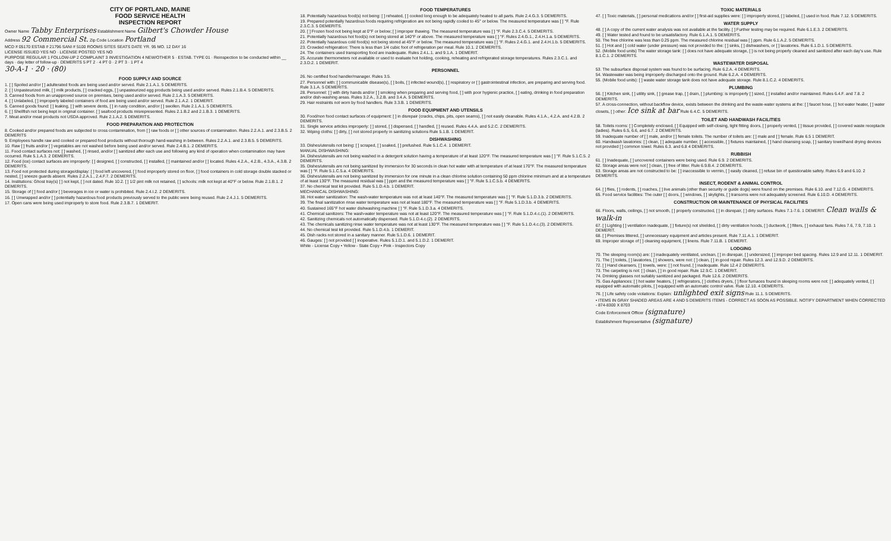CITY OF PORTLAND, MAINE
FOOD SERVICE HEALTH
INSPECTION REPORT
Owner Name Tabby Enterprises Establishment Name Gilbert's Chowder House
Address 92 Commercial St. Zip Code Location Portland
MCD # 05170 ESTAB # 21796 SANI # 5100 ROOMS SITES SEATS DATE YR. 95 MO. 12 DAY 16
LICENSE ISSUED YES NO · LICENSE POSTED YES NO
PURPOSE REGULAR 1 FOLLOW-UP 2 COMPLAINT 3 INVESTIGATION 4 NEW/OTHER 5 · ESTAB. TYPE 01 · Reinspection to be conducted within __ days · day letter of follow-up · DEMERITS 5 PT 2 · 4 PT 0 · 2 PT 3 · 1 PT 4
30-A-1 · 20 · (80)
FOOD SUPPLY AND SOURCE
1. [ ] Spoiled and/or [ ] adulterated foods are being used and/or served. Rule 2.1.A.1. 5 DEMERITS.
2. [ ] Unpasteurized milk, [ ] milk products, [ ] cracked eggs, [ ] unpasteurized egg products being used and/or served. Rules 2.1.B.4. 5 DEMERITS.
3. Canned foods from an unapproved source on premises, being used and/or served. Rule 2.1.A.3. 5 DEMERITS.
4. [ ] Unlabeled, [ ] improperly labeled containers of food are being used and/or served. Rule 2.1.A.2. 1 DEMERIT.
5. Canned goods found: [ ] leaking, [ ] with severe dents, [ ] in rusty condition, and/or [ ] swollen. Rule 2.1.A.1. 5 DEMERITS.
6. [ ] Shellfish not being kept in original container. [ ] seafood products misrepresented. Rules 2.1.B.2 and 2.1.B.3. 1 DEMERITS.
7. Meat and/or meat products not USDA approved. Rule 2.1.A.2. 5 DEMERITS.
FOOD PREPARATION AND PROTECTION
8. Cooked and/or prepared foods are subjected to cross contamination, from [ ] raw foods or [ ] other sources of contamination. Rules 2.2.A.1. and 2.3.B.5. 2 DEMERITS
9. Employees handle raw and cooked or prepared food products without thorough hand-washing in between. Rules 2.2.A.1. and 2.3.B.5. 5 DEMERITS.
10. Raw [ ] fruits and/or [ ] vegetables are not washed before being used and/or served. Rule 2.4.B.1. 2 DEMERITS.
11. Food contact surfaces not: [ ] washed, [ ] rinsed, and/or [ ] sanitized after each use and following any kind of operation when contamination may have occurred. Rule 5.1.A.3. 2 DEMERITS.
12. Food (ice) contact surfaces are improperly: [ ] designed, [ ] constructed, [ ] installed, [ ] maintained and/or [ ] located. Rules 4.2.A., 4.2.B., 4.3.A., 4.3.B. 2 DEMERITS.
13. Food not protected during storage/display: [ ] food left uncovered, [ ] food improperly stored on floor, [ ] food containers in cold storage double stacked or nested, [ ] sneeze guards absent. Rules 2.2.A.1., 2.4.F.7. 2 DEMERITS.
14. Institutions: Ghost tray(s) [ ] not kept, [ ] not dated. Rule 10.2. [ ] 1/2 pint milk not retained, [ ] schools: milk not kept at 40°F or below. Rule 2.1.B.1. 2 DEMERITS.
15. Storage of [ ] food and/or [ ] beverages in ice or water is prohibited. Rule 2.4.I.2. 2 DEMERITS.
16. [ ] Unwrapped and/or [ ] potentially hazardous food products previously served to the public were being reused. Rule 2.4.J.1. 5 DEMERITS.
17. Open cans were being used improperly to store food. Rule 2.3.B.7. 1 DEMERIT.
FOOD TEMPERATURES
18. Potentially hazardous food(s) not being: [ ] reheated, [ ] cooked long enough to be adequately heated to all parts. Rule 2.4.G.3. 5 DEMERITS.
19. Prepared potentially hazardous foods requiring refrigeration are not being rapidly cooled to 45° or below. The measured temperature was [ ] °F. Rule 2.3.C.3. 5 DEMERITS.
20. [ ] Frozen food not being kept at 0°F or below; [ ] improper thawing. The measured temperature was [ ] °F. Rule 2.3.C.4. 5 DEMERITS.
21. Potentially hazardous hot food(s) not being stored at 140°F or above. The measured temperature was [ ] °F. Rules 2.4.G.1., 2.4.H.1.a. 5 DEMERITS.
22. Potentially hazardous cold food(s) not being stored at 45°F or below. The measured temperature was [ ] °F. Rules 2.4.G.1. and 2.4.H.1.b. 5 DEMERITS.
23. Crowded refrigeration: There is less than 1/4 cubic foot of refrigeration per meal. Rule 10.1. 2 DEMERITS.
24. The containers used transporting food are inadequate. Rules 2.4.L.1. and 9.1.A. 1 DEMERIT.
25. Accurate thermometers not available or used to evaluate hot holding, cooking, reheating and refrigerated storage temperatures. Rules 2.3.C.1. and 2.3.D.2. 1 DEMERIT.
PERSONNEL
26. No certified food handler/manager. Rules 3.5.
27. Personnel with: [ ] communicable disease(s), [ ] boils, [ ] infected wound(s), [ ] respiratory or [ ] gastrointestinal infection, are preparing and serving food. Rule 3.1.A. 5 DEMERITS.
28. Personnel: [ ] with dirty hands and/or [ ] smoking when preparing and serving food, [ ] with poor hygienic practice, [ ] eating, drinking in food preparation and/or dish-washing areas. Rules 3.2.A., 3.2.B. and 3.4.A. 5 DEMERITS.
29. Hair restraints not worn by food handlers. Rule 3.3.B. 1 DEMERITS.
FOOD EQUIPMENT AND UTENSILS
30. Food/non food contact surfaces of equipment: [ ] in disrepair (cracks, chips, pits, open seams), [ ] not easily cleanable. Rules 4.1.A., 4.2.A. and 4.2.B. 2 DEMERITS.
31. Single service articles improperly: [ ] stored, [ ] dispensed, [ ] handled, [ ] reused. Rules 4.4.A. and 5.2.C. 2 DEMERITS.
32. Wiping cloths: [ ] dirty, [ ] not stored properly in sanitizing solutions Rule 5.1.B. 1 DEMERIT.
DISHWASHING
33. Dishes/utensils not being: [ ] scraped, [ ] soaked, [ ] prefushed. Rule 5.1.C.4. 1 DEMERIT.
MANUAL DISHWASHING:
34. Dishes/utensils are not being washed in a detergent solution having a temperature of at least 120°F. The measured temperature was [ ] °F. Rule 5.1.C.5. 2 DEMERITS.
35. Dishes/utensils are not being sanitized by immersion for 30 seconds in clean hot water with at temperature of at least 170°F. The measured temperature was [ ] °F. Rule 5.1.C.5.a. 4 DEMERITS.
36. Dishes/utensils are not being sanitized by immersion for one minute in a clean chlorine solution containing 50 ppm chlorine minimum and at a temperature of at least 130°F. The measured residual was [ ] ppm and the measured temperature was [ ] °F. Rule 5.1.C.5.b. 4 DEMERITS.
37. No chemical test kit provided. Rule 5.1.D.4.b. 1 DEMERIT.
MECHANICAL DISHWASHING:
38. Hot water sanitization: The wash-water temperature was not at least 140°F. The measured temperature was [ ] °F. Rule 5.1.D.3.b. 2 DEMERITS.
39. The final sanitization rinse water temperature was not at least 180°F. The measured temperature was [ ] °F. Rule 5.1.D.3.b. 4 DEMERITS.
40. Sustained 165°F hot water dishwashing machine [ ] °F. Rule 5.1.D.3.a. 4 DEMERITS.
41. Chemical sanitizers: The wash-water temperature was not at least 120°F. The measured temperature was [ ] °F. Rule 5.1.D.4.c.(1). 2 DEMERITS.
42. Sanitizing chemicals not automatically dispensed. Rule 5.1.D.4.c.(2). 2 DEMERITS.
43. The chemicals sanitizing rinse water temperature was not at least 130°F. The measured temperature was [ ] °F. Rule 5.1.D.4.c.(3). 2 DEMERITS.
44. No chemical test kit provided. Rule 5.1.D.4.b. 1 DEMERIT.
45. Dish racks not stored in a sanitary manner. Rule 5.1.D.6. 1 DEMERIT.
46. Gauges: [ ] not provided [ ] inoperative. Rules 5.1.D.1. and 5.1.D.2. 1 DEMERIT.
White - License Copy • Yellow - State Copy • Pink - Inspectors Copy
TOXIC MATERIALS
47. [ ] Toxic materials, [ ] personal medications and/or [ ] first-aid supplies were: [ ] improperly stored, [ ] labeled, [ ] used in food. Rule 7.12. 5 DEMERITS.
WATER SUPPLY
48. [ ] A copy of the current water analysis was not available at the facility. [ ] Further testing may be required. Rule 6.1.E.3. 2 DEMERITS.
49. [ ] Water tested and found to be unsatisfactory. Rule 6.1.A.1. 5 DEMERITS.
50. The free chlorine was less than 0.25 ppm. The measured chlorine residual was [ ] ppm. Rule 6.1.A.2. 5 DEMERITS.
51. [ ] Hot and [ ] cold water (under pressure) was not provided to the: [ ] sinks, [ ] dishwashers, or [ ] lavatories. Rule 6.1.D.1. 5 DEMERITS.
52. (Mobile food units) The water storage tank: [ ] does not have adequate storage, [ ] is not being properly cleaned and sanitized after each day's use. Rule 8.1.C.1. 2 DEMERITS.
WASTEWATER DISPOSAL
53. The subsurface disposal system was found to be surfacing. Rule 6.2.A. 4 DEMERITS.
54. Wastewater was being improperly discharged onto the ground. Rule 6.2.A. 4 DEMERITS.
55. (Mobile food units): [ ] waste water storage tank does not have adequate storage. Rule 8.1.C.2. 4 DEMERITS.
PLUMBING
56. [ ] Kitchen sink, [ ] utility sink, [ ] grease trap, [ ] drain, [ ] plumbing: is improperly [ ] sized, [ ] installed and/or maintained. Rules 6.4.F. and 7.8. 2 DEMERITS.
57. A cross-connection, without backflow device, exists between the drinking and the waste-water systems at the: [ ] faucet hose, [ ] hot water heater, [ ] water closets, [ ] other: Ice sink at bar Rule 6.4.C. 5 DEMERITS.
TOILET AND HANDWASH FACILITIES
58. Toilets rooms: [ ] Completely enclosed, [ ] Equipped with self-closing, tight fitting doors, [ ] properly vented, [ ] tissue provided, [ ] covered waste receptacle (ladies). Rules 6.5, 6.6, and 6.7. 2 DEMERITS.
59. Inadequate number of [ ] male, and/or [ ] female toilets. The number of toilets are: [ ] male and [ ] female. Rule 6.5 1 DEMERIT.
60. Handwash lavatories: [ ] clean, [ ] adequate number, [ ] accessible, [ ] fixtures maintained, [ ] hand cleansing soap, [ ] sanitary towel/hand drying devices not provided [ ] common towel. Rules 6.3. and 6.8 4 DEMERITS.
RUBBISH
61. [ ] Inadequate, [ ] uncovered containers were being used. Rule 6.9. 2 DEMERITS.
62. Storage areas were not [ ] clean, [ ] free of litter. Rule 6.9.B.4. 2 DEMERITS.
63. Storage areas are not constructed to be: [ ] inaccessible to vermin, [ ] easily cleaned, [ ] refuse bin of questionable safety. Rules 6.9 and 6.10. 2 DEMERITS.
INSECT, RODENT & ANIMAL CONTROL
64. [ ] flies, [ ] rodents, [ ] roaches, [ ] live animals (other than security or guide dogs) were found on the premises. Rule 6.10. and 7.12.G. 4 DEMERITS.
65. Food service facilities: The outer [ ] doors, [ ] windows, [ ] skylights, [ ] transoms were not adequately screened. Rule 6.10.D. 4 DEMERITS.
CONSTRUCTION OR MAINTENANCE OF PHYSICAL FACILITIES
66. Floors, walls, ceilings, [ ] not smooth, [ ] properly constructed, [ ] in disrepair, [ ] dirty surfaces. Rules 7.1-7.6. 1 DEMERIT. Clean walls & walk-in
67. [ ] Lighting [ ] ventilation inadequate, [ ] fixture(s) not shielded, [ ] dirty ventilation hoods, [ ] ductwork, [ ] filters, [ ] exhaust fans. Rules 7.6, 7.9, 7.10. 1 DEMERIT.
68. [ ] Premises littered, [ ] unnecessary equipment and articles present. Rule 7.11.A.1. 1 DEMERIT.
69. Improper storage of [ ] cleaning equipment, [ ] linens. Rule 7.11.B. 1 DEMERIT.
LODGING
70. The sleeping room(s) are: [ ] inadequately ventilated, unclean, [ ] in disrepair, [ ] undersized; [ ] improper bed spacing. Rules 12.9 and 12.11. 1 DEMERIT.
71. The [ ] toilets, [ ] lavatories, [ ] showers, were not: [ ] clean, [ ] in good repair. Rules 12.3. and 12.9.D. 2 DEMERITS.
72. [ ] Hand cleansers, [ ] towels, were: [ ] not found, [ ] inadequate. Rule 12.4 2 DEMERITS.
73. The carpeting is not: [ ] clean, [ ] in good repair. Rule 12.9.C. 1 DEMERIT.
74. Drinking glasses not suitably sanitized and packaged. Rule 12.6. 2 DEMERITS.
75. Gas Appliances: [ ] hot water heaters, [ ] refrigerators, [ ] clothes dryers, [ ] floor furnaces found in sleeping rooms were not: [ ] adequately vented, [ ] equipped with automatic pilots, [ ] equipped with an automatic control valve. Rule 12.10. 4 DEMERITS.
76. [ ] Life safety code violations: Explain: unlighted exit signs Rule 11.1. 5 DEMERITS.
• ITEMS IN GRAY SHADED AREAS ARE 4 AND 5 DEMERITS ITEMS - CORRECT AS SOON AS POSSIBLE. NOTIFY DEPARTMENT WHEN CORRECTED - 874-8300 X 8703
Code Enforcement Officer (signature)
Establishment Representative (signature)